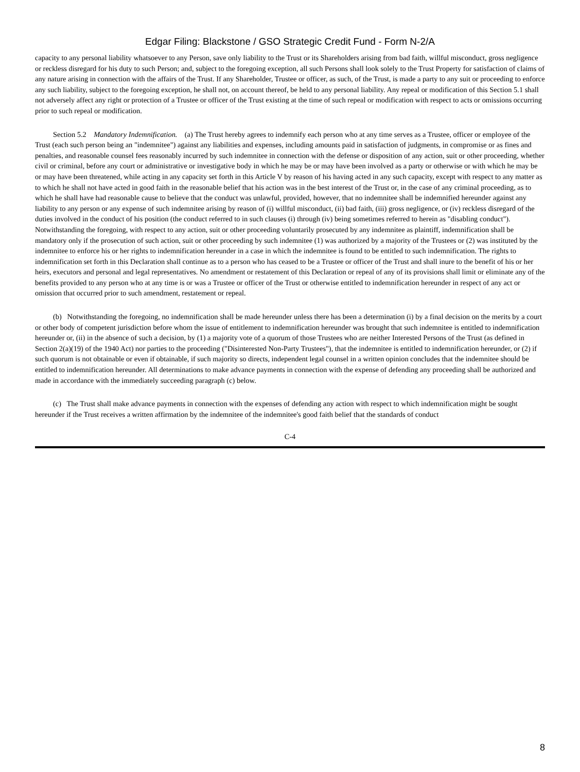Edgar Filing: Blackstone / GSO Strategic Credit Fund - Form N-2/A
capacity to any personal liability whatsoever to any Person, save only liability to the Trust or its Shareholders arising from bad faith, willful misconduct, gross negligence or reckless disregard for his duty to such Person; and, subject to the foregoing exception, all such Persons shall look solely to the Trust Property for satisfaction of claims of any nature arising in connection with the affairs of the Trust. If any Shareholder, Trustee or officer, as such, of the Trust, is made a party to any suit or proceeding to enforce any such liability, subject to the foregoing exception, he shall not, on account thereof, be held to any personal liability. Any repeal or modification of this Section 5.1 shall not adversely affect any right or protection of a Trustee or officer of the Trust existing at the time of such repeal or modification with respect to acts or omissions occurring prior to such repeal or modification.
Section 5.2 Mandatory Indemnification. (a) The Trust hereby agrees to indemnify each person who at any time serves as a Trustee, officer or employee of the Trust (each such person being an "indemnitee") against any liabilities and expenses, including amounts paid in satisfaction of judgments, in compromise or as fines and penalties, and reasonable counsel fees reasonably incurred by such indemnitee in connection with the defense or disposition of any action, suit or other proceeding, whether civil or criminal, before any court or administrative or investigative body in which he may be or may have been involved as a party or otherwise or with which he may be or may have been threatened, while acting in any capacity set forth in this Article V by reason of his having acted in any such capacity, except with respect to any matter as to which he shall not have acted in good faith in the reasonable belief that his action was in the best interest of the Trust or, in the case of any criminal proceeding, as to which he shall have had reasonable cause to believe that the conduct was unlawful, provided, however, that no indemnitee shall be indemnified hereunder against any liability to any person or any expense of such indemnitee arising by reason of (i) willful misconduct, (ii) bad faith, (iii) gross negligence, or (iv) reckless disregard of the duties involved in the conduct of his position (the conduct referred to in such clauses (i) through (iv) being sometimes referred to herein as "disabling conduct"). Notwithstanding the foregoing, with respect to any action, suit or other proceeding voluntarily prosecuted by any indemnitee as plaintiff, indemnification shall be mandatory only if the prosecution of such action, suit or other proceeding by such indemnitee (1) was authorized by a majority of the Trustees or (2) was instituted by the indemnitee to enforce his or her rights to indemnification hereunder in a case in which the indemnitee is found to be entitled to such indemnification. The rights to indemnification set forth in this Declaration shall continue as to a person who has ceased to be a Trustee or officer of the Trust and shall inure to the benefit of his or her heirs, executors and personal and legal representatives. No amendment or restatement of this Declaration or repeal of any of its provisions shall limit or eliminate any of the benefits provided to any person who at any time is or was a Trustee or officer of the Trust or otherwise entitled to indemnification hereunder in respect of any act or omission that occurred prior to such amendment, restatement or repeal.
(b) Notwithstanding the foregoing, no indemnification shall be made hereunder unless there has been a determination (i) by a final decision on the merits by a court or other body of competent jurisdiction before whom the issue of entitlement to indemnification hereunder was brought that such indemnitee is entitled to indemnification hereunder or, (ii) in the absence of such a decision, by (1) a majority vote of a quorum of those Trustees who are neither Interested Persons of the Trust (as defined in Section 2(a)(19) of the 1940 Act) nor parties to the proceeding ("Disinterested Non-Party Trustees"), that the indemnitee is entitled to indemnification hereunder, or (2) if such quorum is not obtainable or even if obtainable, if such majority so directs, independent legal counsel in a written opinion concludes that the indemnitee should be entitled to indemnification hereunder. All determinations to make advance payments in connection with the expense of defending any proceeding shall be authorized and made in accordance with the immediately succeeding paragraph (c) below.
(c) The Trust shall make advance payments in connection with the expenses of defending any action with respect to which indemnification might be sought hereunder if the Trust receives a written affirmation by the indemnitee of the indemnitee's good faith belief that the standards of conduct
C-4
8